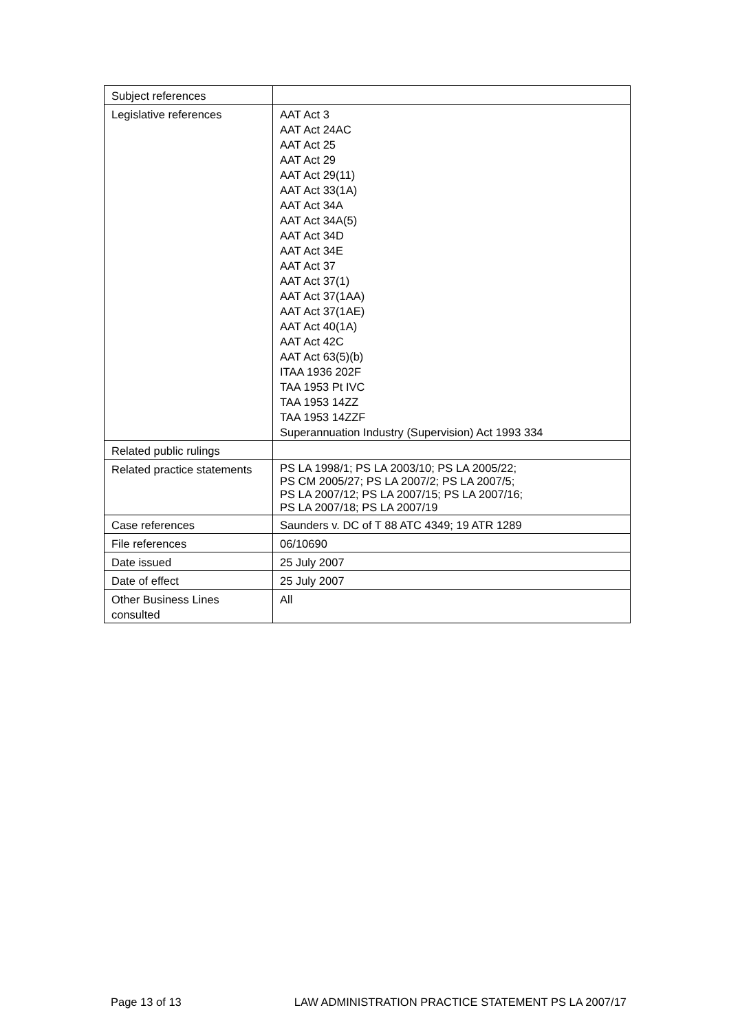| Subject references | |
| Legislative references | AAT Act 3 AAT Act 24AC AAT Act 25 AAT Act 29 AAT Act 29(11) AAT Act 33(1A) AAT Act 34A AAT Act 34A(5) AAT Act 34D AAT Act 34E AAT Act 37 AAT Act 37(1) AAT Act 37(1AA) AAT Act 37(1AE) AAT Act 40(1A) AAT Act 42C AAT Act 63(5)(b) ITAA 1936 202F TAA 1953 Pt IVC TAA 1953 14ZZ TAA 1953 14ZZF Superannuation Industry (Supervision) Act 1993 334 |
| Related public rulings | |
| Related practice statements | PS LA 1998/1; PS LA 2003/10; PS LA 2005/22; PS CM 2005/27; PS LA 2007/2; PS LA 2007/5; PS LA 2007/12; PS LA 2007/15; PS LA 2007/16; PS LA 2007/18; PS LA 2007/19 |
| Case references | Saunders v. DC of T 88 ATC 4349; 19 ATR 1289 |
| File references | 06/10690 |
| Date issued | 25 July 2007 |
| Date of effect | 25 July 2007 |
| Other Business Lines consulted | All |
Page 13 of 13 LAW ADMINISTRATION PRACTICE STATEMENT PS LA 2007/17